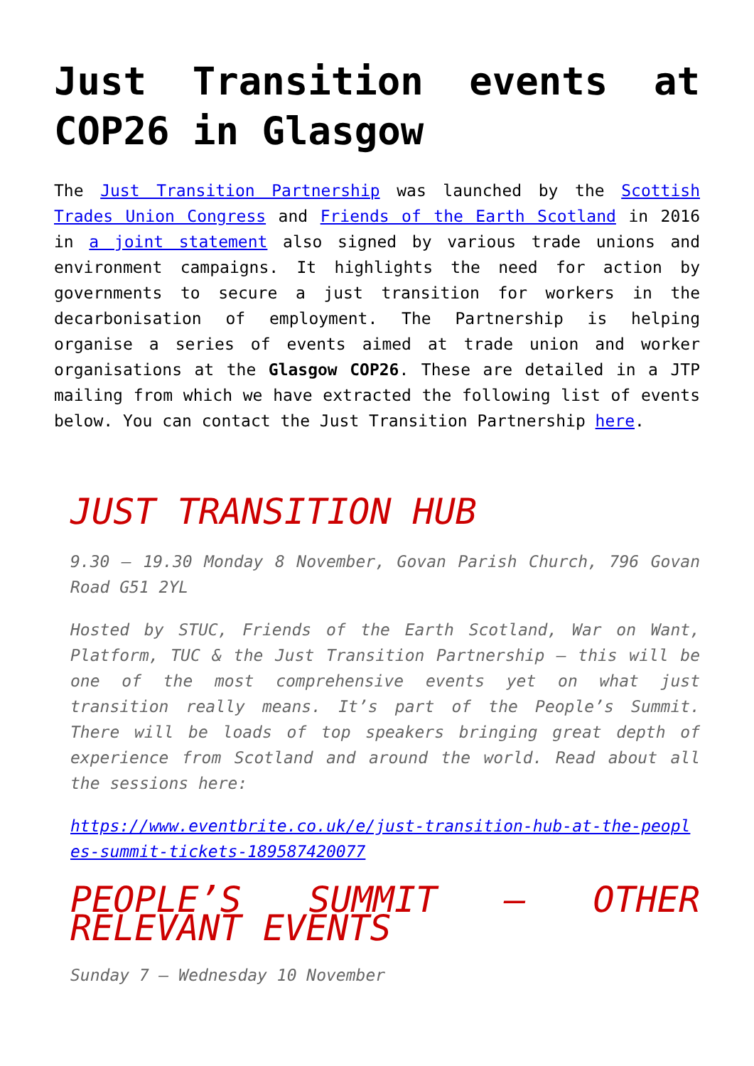Just Transition events at COP26 in Glasgow
The Just Transition Partnership was launched by the Scottish Trades Union Congress and Friends of the Earth Scotland in 2016 in a joint statement also signed by various trade unions and environment campaigns. It highlights the need for action by governments to secure a just transition for workers in the decarbonisation of employment. The Partnership is helping organise a series of events aimed at trade union and worker organisations at the Glasgow COP26. These are detailed in a JTP mailing from which we have extracted the following list of events below. You can contact the Just Transition Partnership here.
JUST TRANSITION HUB
9.30 – 19.30 Monday 8 November, Govan Parish Church, 796 Govan Road G51 2YL
Hosted by STUC, Friends of the Earth Scotland, War on Want, Platform, TUC & the Just Transition Partnership – this will be one of the most comprehensive events yet on what just transition really means. It’s part of the People’s Summit. There will be loads of top speakers bringing great depth of experience from Scotland and around the world. Read about all the sessions here:
https://www.eventbrite.co.uk/e/just-transition-hub-at-the-peoples-summit-tickets-189587420077
PEOPLE’S SUMMIT – OTHER RELEVANT EVENTS
Sunday 7 – Wednesday 10 November